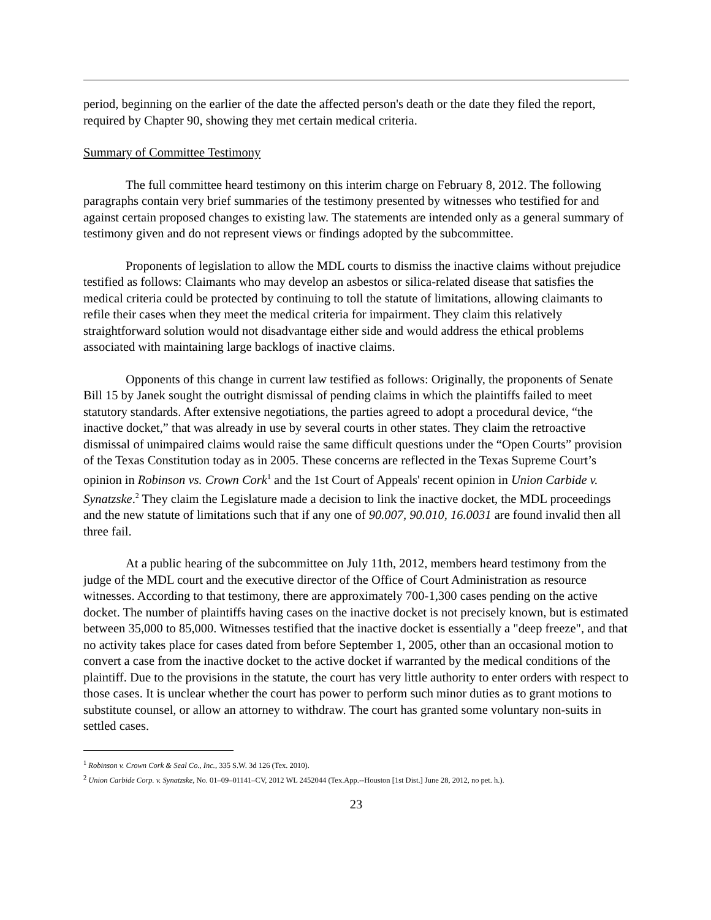period, beginning on the earlier of the date the affected person's death or the date they filed the report, required by Chapter 90, showing they met certain medical criteria.
Summary of Committee Testimony
The full committee heard testimony on this interim charge on February 8, 2012. The following paragraphs contain very brief summaries of the testimony presented by witnesses who testified for and against certain proposed changes to existing law. The statements are intended only as a general summary of testimony given and do not represent views or findings adopted by the subcommittee.
Proponents of legislation to allow the MDL courts to dismiss the inactive claims without prejudice testified as follows: Claimants who may develop an asbestos or silica-related disease that satisfies the medical criteria could be protected by continuing to toll the statute of limitations, allowing claimants to refile their cases when they meet the medical criteria for impairment. They claim this relatively straightforward solution would not disadvantage either side and would address the ethical problems associated with maintaining large backlogs of inactive claims.
Opponents of this change in current law testified as follows: Originally, the proponents of Senate Bill 15 by Janek sought the outright dismissal of pending claims in which the plaintiffs failed to meet statutory standards. After extensive negotiations, the parties agreed to adopt a procedural device, “the inactive docket,” that was already in use by several courts in other states. They claim the retroactive dismissal of unimpaired claims would raise the same difficult questions under the “Open Courts” provision of the Texas Constitution today as in 2005. These concerns are reflected in the Texas Supreme Court’s opinion in Robinson vs. Crown Cork<sup>1</sup> and the 1st Court of Appeals' recent opinion in Union Carbide v. Synatzske.<sup>2</sup> They claim the Legislature made a decision to link the inactive docket, the MDL proceedings and the new statute of limitations such that if any one of 90.007, 90.010, 16.0031 are found invalid then all three fail.
At a public hearing of the subcommittee on July 11th, 2012, members heard testimony from the judge of the MDL court and the executive director of the Office of Court Administration as resource witnesses. According to that testimony, there are approximately 700-1,300 cases pending on the active docket. The number of plaintiffs having cases on the inactive docket is not precisely known, but is estimated between 35,000 to 85,000. Witnesses testified that the inactive docket is essentially a "deep freeze", and that no activity takes place for cases dated from before September 1, 2005, other than an occasional motion to convert a case from the inactive docket to the active docket if warranted by the medical conditions of the plaintiff. Due to the provisions in the statute, the court has very little authority to enter orders with respect to those cases. It is unclear whether the court has power to perform such minor duties as to grant motions to substitute counsel, or allow an attorney to withdraw. The court has granted some voluntary non-suits in settled cases.
<sup>1</sup> Robinson v. Crown Cork & Seal Co., Inc., 335 S.W. 3d 126 (Tex. 2010).
<sup>2</sup> Union Carbide Corp. v. Synatzske, No. 01–09–01141–CV, 2012 WL 2452044 (Tex.App.--Houston [1st Dist.] June 28, 2012, no pet. h.).
23